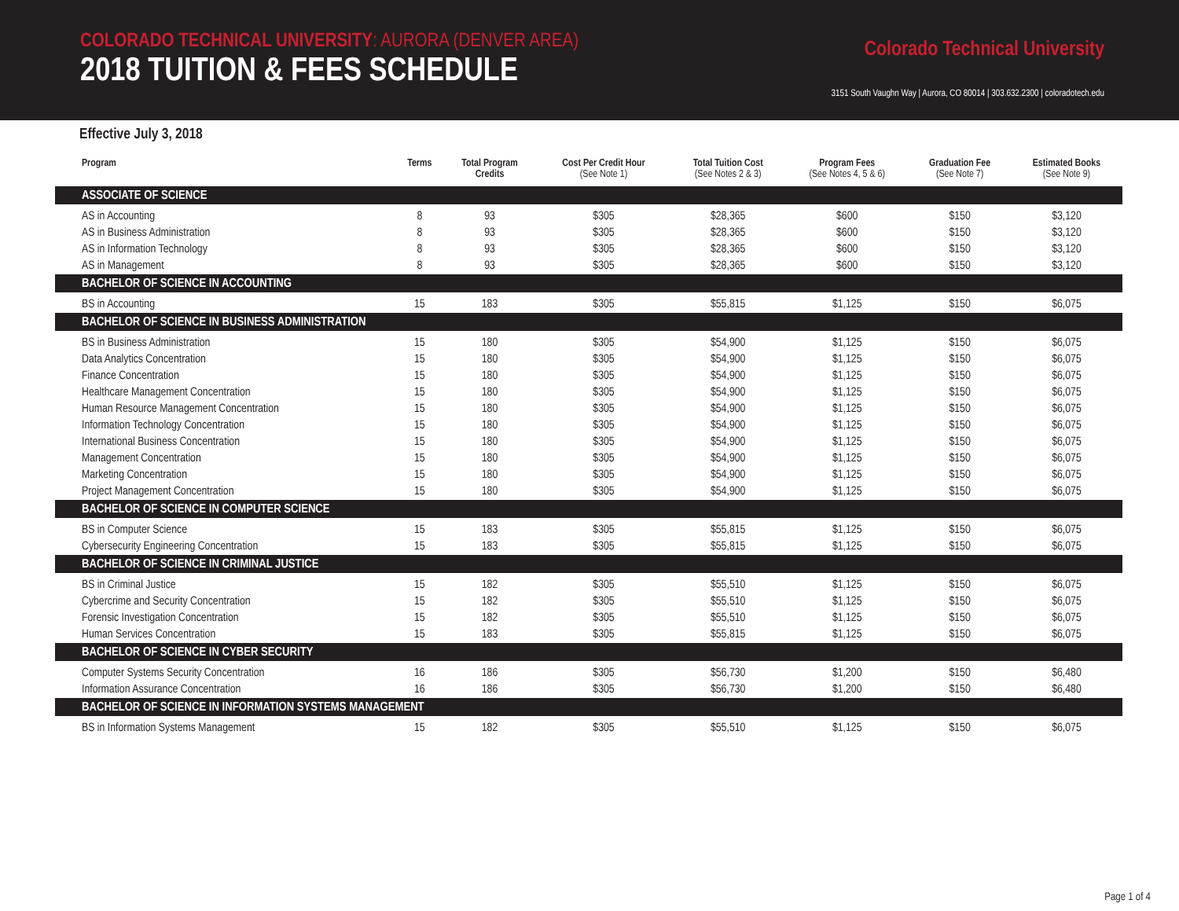COLORADO TECHNICAL UNIVERSITY: AURORA (DENVER AREA)
2018 TUITION & FEES SCHEDULE
Colorado Technical University
3151 South Vaughn Way | Aurora, CO 80014 | 303.632.2300 | coloradotech.edu
Effective July 3, 2018
| Program | Terms | Total Program Credits | Cost Per Credit Hour (See Note 1) | Total Tuition Cost (See Notes 2 & 3) | Program Fees (See Notes 4, 5 & 6) | Graduation Fee (See Note 7) | Estimated Books (See Note 9) |
| --- | --- | --- | --- | --- | --- | --- | --- |
| ASSOCIATE OF SCIENCE | | | | | | | |
| AS in Accounting | 8 | 93 | $305 | $28,365 | $600 | $150 | $3,120 |
| AS in Business Administration | 8 | 93 | $305 | $28,365 | $600 | $150 | $3,120 |
| AS in Information Technology | 8 | 93 | $305 | $28,365 | $600 | $150 | $3,120 |
| AS in Management | 8 | 93 | $305 | $28,365 | $600 | $150 | $3,120 |
| BACHELOR OF SCIENCE IN ACCOUNTING | | | | | | | |
| BS in Accounting | 15 | 183 | $305 | $55,815 | $1,125 | $150 | $6,075 |
| BACHELOR OF SCIENCE IN BUSINESS ADMINISTRATION | | | | | | | |
| BS in Business Administration | 15 | 180 | $305 | $54,900 | $1,125 | $150 | $6,075 |
| Data Analytics Concentration | 15 | 180 | $305 | $54,900 | $1,125 | $150 | $6,075 |
| Finance Concentration | 15 | 180 | $305 | $54,900 | $1,125 | $150 | $6,075 |
| Healthcare Management Concentration | 15 | 180 | $305 | $54,900 | $1,125 | $150 | $6,075 |
| Human Resource Management Concentration | 15 | 180 | $305 | $54,900 | $1,125 | $150 | $6,075 |
| Information Technology Concentration | 15 | 180 | $305 | $54,900 | $1,125 | $150 | $6,075 |
| International Business Concentration | 15 | 180 | $305 | $54,900 | $1,125 | $150 | $6,075 |
| Management Concentration | 15 | 180 | $305 | $54,900 | $1,125 | $150 | $6,075 |
| Marketing Concentration | 15 | 180 | $305 | $54,900 | $1,125 | $150 | $6,075 |
| Project Management Concentration | 15 | 180 | $305 | $54,900 | $1,125 | $150 | $6,075 |
| BACHELOR OF SCIENCE IN COMPUTER SCIENCE | | | | | | | |
| BS in Computer Science | 15 | 183 | $305 | $55,815 | $1,125 | $150 | $6,075 |
| Cybersecurity Engineering Concentration | 15 | 183 | $305 | $55,815 | $1,125 | $150 | $6,075 |
| BACHELOR OF SCIENCE IN CRIMINAL JUSTICE | | | | | | | |
| BS in Criminal Justice | 15 | 182 | $305 | $55,510 | $1,125 | $150 | $6,075 |
| Cybercrime and Security Concentration | 15 | 182 | $305 | $55,510 | $1,125 | $150 | $6,075 |
| Forensic Investigation Concentration | 15 | 182 | $305 | $55,510 | $1,125 | $150 | $6,075 |
| Human Services Concentration | 15 | 183 | $305 | $55,815 | $1,125 | $150 | $6,075 |
| BACHELOR OF SCIENCE IN CYBER SECURITY | | | | | | | |
| Computer Systems Security Concentration | 16 | 186 | $305 | $56,730 | $1,200 | $150 | $6,480 |
| Information Assurance Concentration | 16 | 186 | $305 | $56,730 | $1,200 | $150 | $6,480 |
| BACHELOR OF SCIENCE IN INFORMATION SYSTEMS MANAGEMENT | | | | | | | |
| BS in Information Systems Management | 15 | 182 | $305 | $55,510 | $1,125 | $150 | $6,075 |
Page 1 of 4